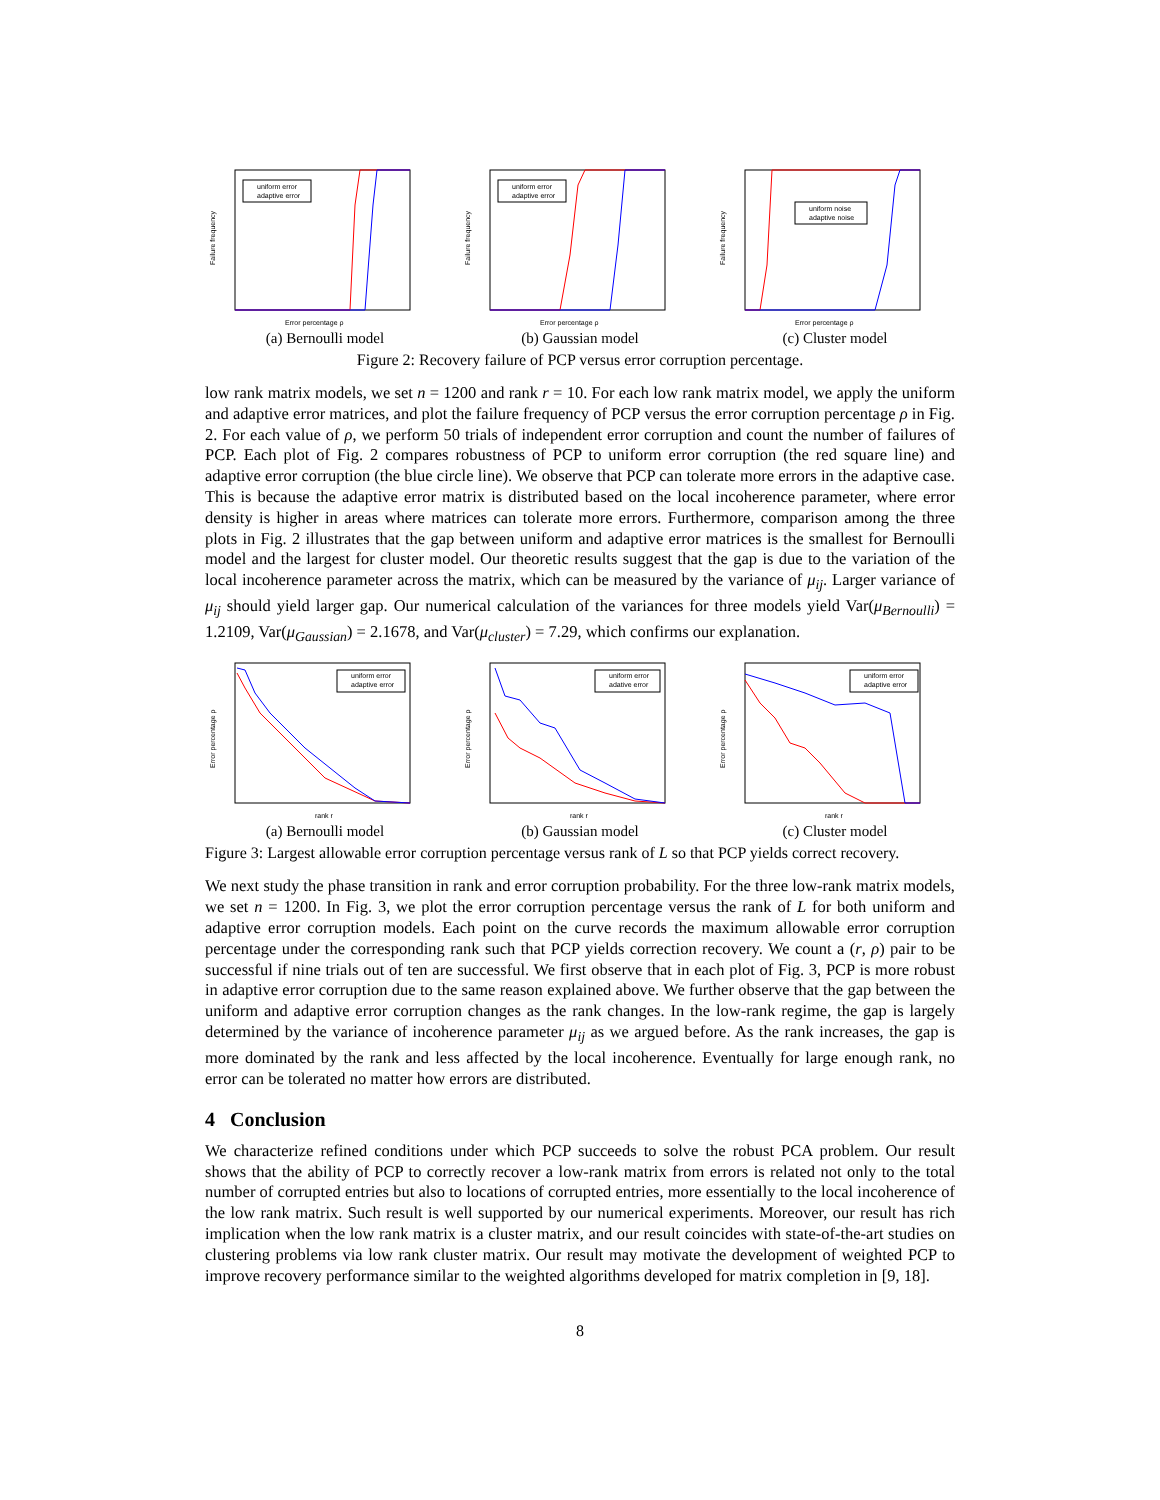Failure frequency
uniform error
adaptive error
Error percentage ρ
(a) Bernoulli model
Failure frequency
uniform error
adaptive error
Error percentage ρ
(b) Gaussian model
Failure frequency
uniform noise
adaptive noise
Error percentage ρ
(c) Cluster model
Figure 2: Recovery failure of PCP versus error corruption percentage.
low rank matrix models, we set n = 1200 and rank r = 10. For each low rank matrix model, we apply the uniform and adaptive error matrices, and plot the failure frequency of PCP versus the error corruption percentage ρ in Fig. 2. For each value of ρ, we perform 50 trials of independent error corruption and count the number of failures of PCP. Each plot of Fig. 2 compares robustness of PCP to uniform error corruption (the red square line) and adaptive error corruption (the blue circle line). We observe that PCP can tolerate more errors in the adaptive case. This is because the adaptive error matrix is distributed based on the local incoherence parameter, where error density is higher in areas where matrices can tolerate more errors. Furthermore, comparison among the three plots in Fig. 2 illustrates that the gap between uniform and adaptive error matrices is the smallest for Bernoulli model and the largest for cluster model. Our theoretic results suggest that the gap is due to the variation of the local incoherence parameter across the matrix, which can be measured by the variance of μ<sub>ij</sub>. Larger variance of μ<sub>ij</sub> should yield larger gap. Our numerical calculation of the variances for three models yield Var(μ<sub>Bernoulli</sub>) = 1.2109, Var(μ<sub>Gaussian</sub>) = 2.1678, and Var(μ<sub>cluster</sub>) = 7.29, which confirms our explanation.
Error percentage ρ
uniform error
adaptive error
rank r
(a) Bernoulli model
Error percentage ρ
uniform error
adative error
rank r
(b) Gaussian model
Error percentage ρ
uniform error
adaptive error
rank r
(c) Cluster model
Figure 3: Largest allowable error corruption percentage versus rank of L so that PCP yields correct recovery.
We next study the phase transition in rank and error corruption probability. For the three low-rank matrix models, we set n = 1200. In Fig. 3, we plot the error corruption percentage versus the rank of L for both uniform and adaptive error corruption models. Each point on the curve records the maximum allowable error corruption percentage under the corresponding rank such that PCP yields correction recovery. We count a (r, ρ) pair to be successful if nine trials out of ten are successful. We first observe that in each plot of Fig. 3, PCP is more robust in adaptive error corruption due to the same reason explained above. We further observe that the gap between the uniform and adaptive error corruption changes as the rank changes. In the low-rank regime, the gap is largely determined by the variance of incoherence parameter μ<sub>ij</sub> as we argued before. As the rank increases, the gap is more dominated by the rank and less affected by the local incoherence. Eventually for large enough rank, no error can be tolerated no matter how errors are distributed.
4 Conclusion
We characterize refined conditions under which PCP succeeds to solve the robust PCA problem. Our result shows that the ability of PCP to correctly recover a low-rank matrix from errors is related not only to the total number of corrupted entries but also to locations of corrupted entries, more essentially to the local incoherence of the low rank matrix. Such result is well supported by our numerical experiments. Moreover, our result has rich implication when the low rank matrix is a cluster matrix, and our result coincides with state-of-the-art studies on clustering problems via low rank cluster matrix. Our result may motivate the development of weighted PCP to improve recovery performance similar to the weighted algorithms developed for matrix completion in [9, 18].
8